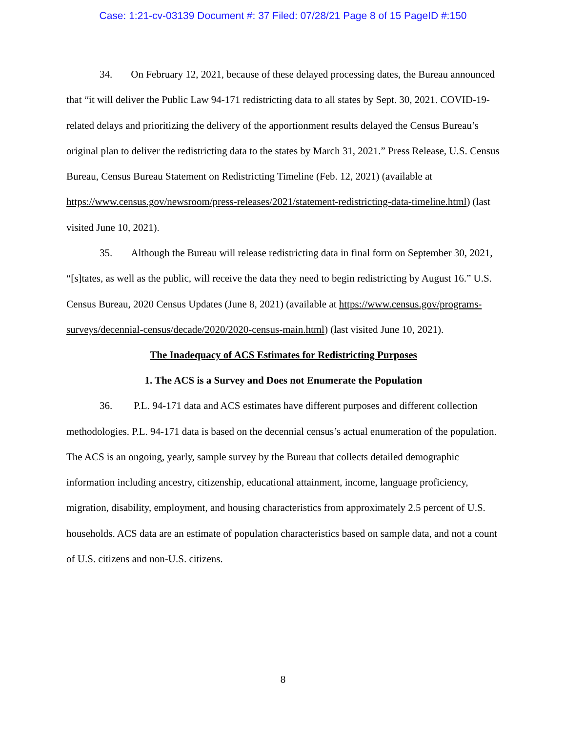Case: 1:21-cv-03139 Document #: 37 Filed: 07/28/21 Page 8 of 15 PageID #:150
34. On February 12, 2021, because of these delayed processing dates, the Bureau announced that “it will deliver the Public Law 94-171 redistricting data to all states by Sept. 30, 2021. COVID-19-related delays and prioritizing the delivery of the apportionment results delayed the Census Bureau’s original plan to deliver the redistricting data to the states by March 31, 2021.” Press Release, U.S. Census Bureau, Census Bureau Statement on Redistricting Timeline (Feb. 12, 2021) (available at https://www.census.gov/newsroom/press-releases/2021/statement-redistricting-data-timeline.html) (last visited June 10, 2021).
35. Although the Bureau will release redistricting data in final form on September 30, 2021, “[s]tates, as well as the public, will receive the data they need to begin redistricting by August 16.” U.S. Census Bureau, 2020 Census Updates (June 8, 2021) (available at https://www.census.gov/programs-surveys/decennial-census/decade/2020/2020-census-main.html) (last visited June 10, 2021).
The Inadequacy of ACS Estimates for Redistricting Purposes
1. The ACS is a Survey and Does not Enumerate the Population
36. P.L. 94-171 data and ACS estimates have different purposes and different collection methodologies. P.L. 94-171 data is based on the decennial census’s actual enumeration of the population. The ACS is an ongoing, yearly, sample survey by the Bureau that collects detailed demographic information including ancestry, citizenship, educational attainment, income, language proficiency, migration, disability, employment, and housing characteristics from approximately 2.5 percent of U.S. households. ACS data are an estimate of population characteristics based on sample data, and not a count of U.S. citizens and non-U.S. citizens.
8